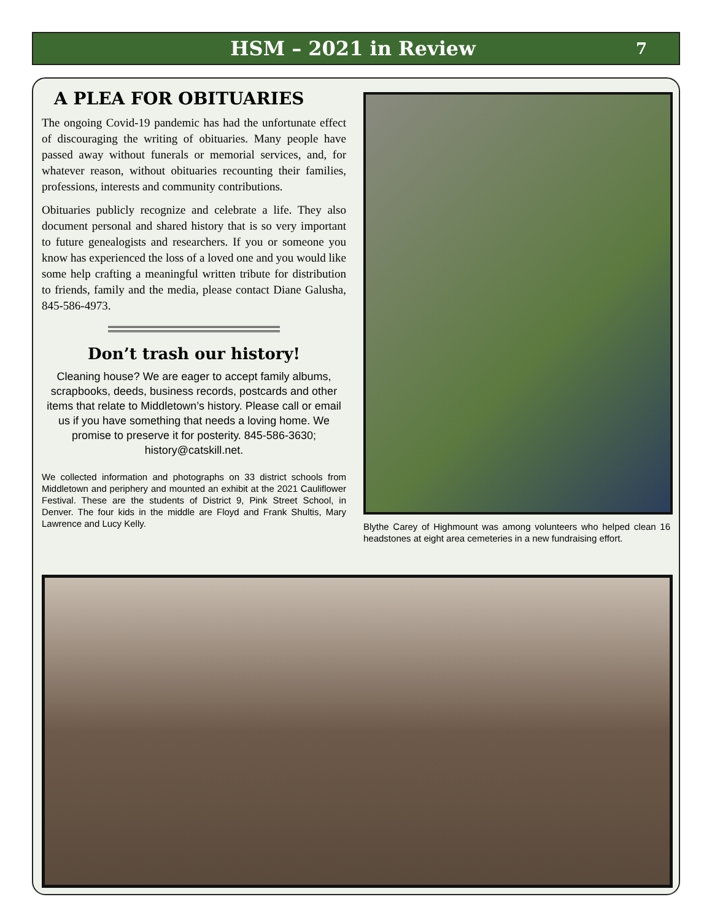HSM – 2021 in Review
7
A PLEA FOR OBITUARIES
The ongoing Covid-19 pandemic has had the unfortunate effect of discouraging the writing of obituaries. Many people have passed away without funerals or memorial services, and, for whatever reason, without obituaries recounting their families, professions, interests and community contributions.
Obituaries publicly recognize and celebrate a life. They also document personal and shared history that is so very important to future genealogists and researchers. If you or someone you know has experienced the loss of a loved one and you would like some help crafting a meaningful written tribute for distribution to friends, family and the media, please contact Diane Galusha, 845-586-4973.
Don’t trash our history!
Cleaning house? We are eager to accept family albums, scrapbooks, deeds, business records, postcards and other items that relate to Middletown’s history. Please call or email us if you have something that needs a loving home. We promise to preserve it for posterity. 845-586-3630; history@catskill.net.
We collected information and photographs on 33 district schools from Middletown and periphery and mounted an exhibit at the 2021 Cauliflower Festival. These are the students of District 9, Pink Street School, in Denver. The four kids in the middle are Floyd and Frank Shultis, Mary Lawrence and Lucy Kelly.
Blythe Carey of Highmount was among volunteers who helped clean 16 headstones at eight area cemeteries in a new fundraising effort.